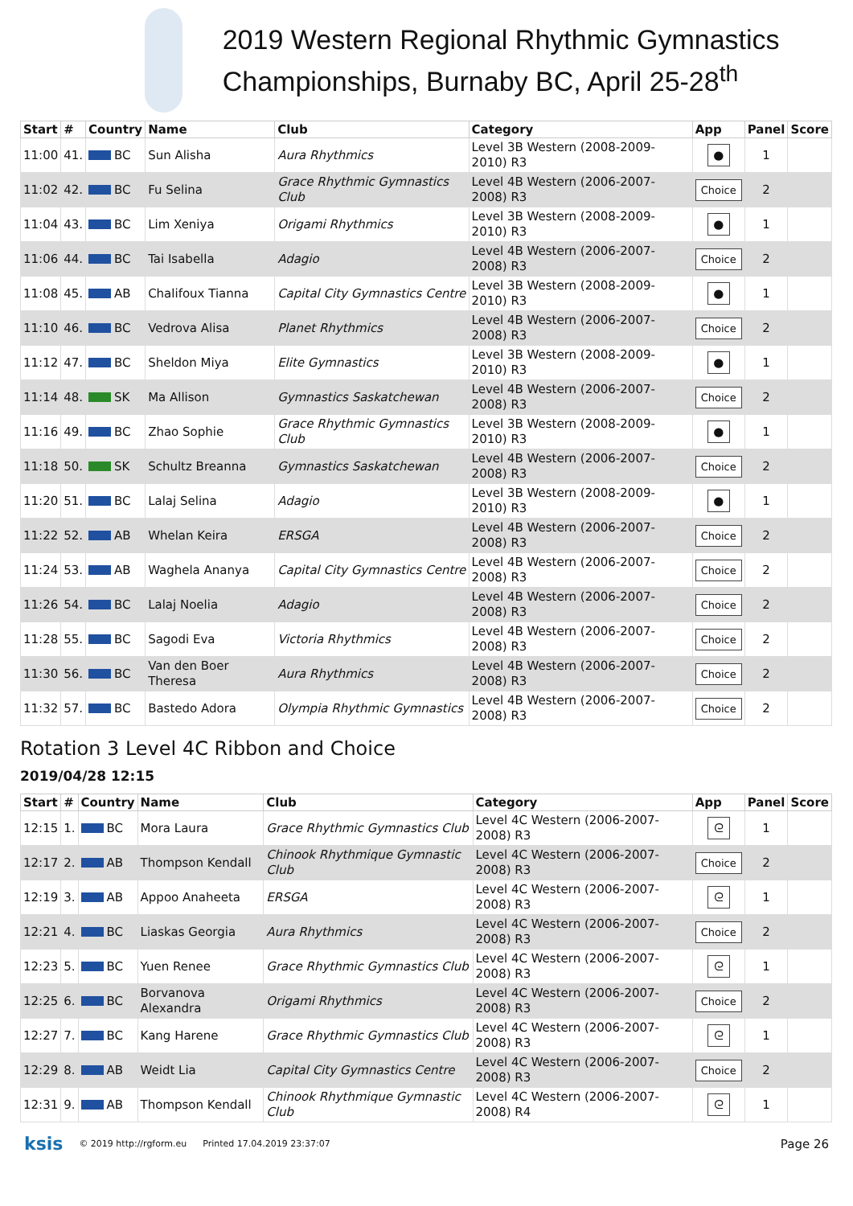2019 Western Regional Rhythmic Gymnastics Championships, Burnaby BC, April 25-28<sup>th</sup>
| Start | # | Country | Name | Club | Category | App | Panel | Score |
| --- | --- | --- | --- | --- | --- | --- | --- | --- |
| 11:00 | 41. | BC | Sun Alisha | Aura Rhythmics | Level 3B Western (2008-2009-2010) R3 | ● | 1 | |
| 11:02 | 42. | BC | Fu Selina | Grace Rhythmic Gymnastics Club | Level 4B Western (2006-2007-2008) R3 | Choice | 2 | |
| 11:04 | 43. | BC | Lim Xeniya | Origami Rhythmics | Level 3B Western (2008-2009-2010) R3 | ● | 1 | |
| 11:06 | 44. | BC | Tai Isabella | Adagio | Level 4B Western (2006-2007-2008) R3 | Choice | 2 | |
| 11:08 | 45. | AB | Chalifoux Tianna | Capital City Gymnastics Centre | Level 3B Western (2008-2009-2010) R3 | ● | 1 | |
| 11:10 | 46. | BC | Vedrova Alisa | Planet Rhythmics | Level 4B Western (2006-2007-2008) R3 | Choice | 2 | |
| 11:12 | 47. | BC | Sheldon Miya | Elite Gymnastics | Level 3B Western (2008-2009-2010) R3 | ● | 1 | |
| 11:14 | 48. | SK | Ma Allison | Gymnastics Saskatchewan | Level 4B Western (2006-2007-2008) R3 | Choice | 2 | |
| 11:16 | 49. | BC | Zhao Sophie | Grace Rhythmic Gymnastics Club | Level 3B Western (2008-2009-2010) R3 | ● | 1 | |
| 11:18 | 50. | SK | Schultz Breanna | Gymnastics Saskatchewan | Level 4B Western (2006-2007-2008) R3 | Choice | 2 | |
| 11:20 | 51. | BC | Lalaj Selina | Adagio | Level 3B Western (2008-2009-2010) R3 | ● | 1 | |
| 11:22 | 52. | AB | Whelan Keira | ERSGA | Level 4B Western (2006-2007-2008) R3 | Choice | 2 | |
| 11:24 | 53. | AB | Waghela Ananya | Capital City Gymnastics Centre | Level 4B Western (2006-2007-2008) R3 | Choice | 2 | |
| 11:26 | 54. | BC | Lalaj Noelia | Adagio | Level 4B Western (2006-2007-2008) R3 | Choice | 2 | |
| 11:28 | 55. | BC | Sagodi Eva | Victoria Rhythmics | Level 4B Western (2006-2007-2008) R3 | Choice | 2 | |
| 11:30 | 56. | BC | Van den Boer Theresa | Aura Rhythmics | Level 4B Western (2006-2007-2008) R3 | Choice | 2 | |
| 11:32 | 57. | BC | Bastedo Adora | Olympia Rhythmic Gymnastics | Level 4B Western (2006-2007-2008) R3 | Choice | 2 | |
Rotation 3 Level 4C Ribbon and Choice
2019/04/28 12:15
| Start | # | Country | Name | Club | Category | App | Panel | Score |
| --- | --- | --- | --- | --- | --- | --- | --- | --- |
| 12:15 | 1. | BC | Mora Laura | Grace Rhythmic Gymnastics Club | Level 4C Western (2006-2007-2008) R3 | ᘓ | 1 | |
| 12:17 | 2. | AB | Thompson Kendall | Chinook Rhythmique Gymnastic Club | Level 4C Western (2006-2007-2008) R3 | Choice | 2 | |
| 12:19 | 3. | AB | Appoo Anaheeta | ERSGA | Level 4C Western (2006-2007-2008) R3 | ᘓ | 1 | |
| 12:21 | 4. | BC | Liaskas Georgia | Aura Rhythmics | Level 4C Western (2006-2007-2008) R3 | Choice | 2 | |
| 12:23 | 5. | BC | Yuen Renee | Grace Rhythmic Gymnastics Club | Level 4C Western (2006-2007-2008) R3 | ᘓ | 1 | |
| 12:25 | 6. | BC | Borvanova Alexandra | Origami Rhythmics | Level 4C Western (2006-2007-2008) R3 | Choice | 2 | |
| 12:27 | 7. | BC | Kang Harene | Grace Rhythmic Gymnastics Club | Level 4C Western (2006-2007-2008) R3 | ᘓ | 1 | |
| 12:29 | 8. | AB | Weidt Lia | Capital City Gymnastics Centre | Level 4C Western (2006-2007-2008) R3 | Choice | 2 | |
| 12:31 | 9. | AB | Thompson Kendall | Chinook Rhythmique Gymnastic Club | Level 4C Western (2006-2007-2008) R4 | ᘓ | 1 | |
ksis © 2019 http://rgform.eu Printed 17.04.2019 23:37:07 Page 26